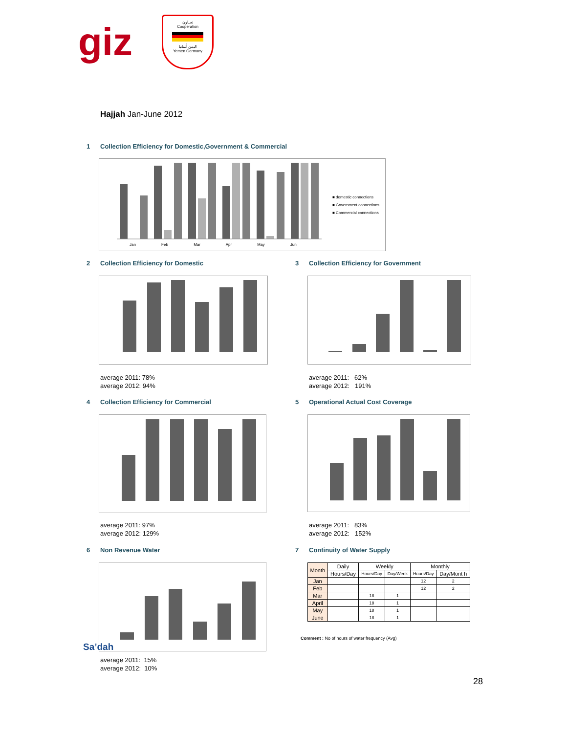giz
تعــاون
Cooperation
اليمن ألمانيا
Yemen Germany
Hajjah Jan-June 2012
1 Collection Efficiency for Domestic,Government & Commercial
■ domestic connections
■ Government connections
■ Commercial connections
Jan Feb Mar Apr May Jun
2 Collection Efficiency for Domestic
3 Collection Efficiency for Government
average 2011: 78%
average 2012: 94%
average 2011: 62%
average 2012: 191%
4 Collection Efficiency for Commercial
5 Operational Actual Cost Coverage
average 2011: 97%
average 2012: 129%
average 2011: 83%
average 2012: 152%
6 Non Revenue Water 7 Continuity of Water Supply
Sa’dah
average 2011: 15%
average 2012: 10%
| Month | Daily | Weekly | | Monthly | |
| --- | --- | --- | --- | --- | --- |
| | Hours/Day | Hours/Day | Day/Week | Hours/Day | Day/Mont h |
| Jan | | | | 12 | 2 |
| Feb | | | | 12 | 2 |
| Mar | | 18 | 1 | | |
| April | | 18 | 1 | | |
| May | | 18 | 1 | | |
| June | | 18 | 1 | | |
Comment : No of hours of water frequency (Avg)
28